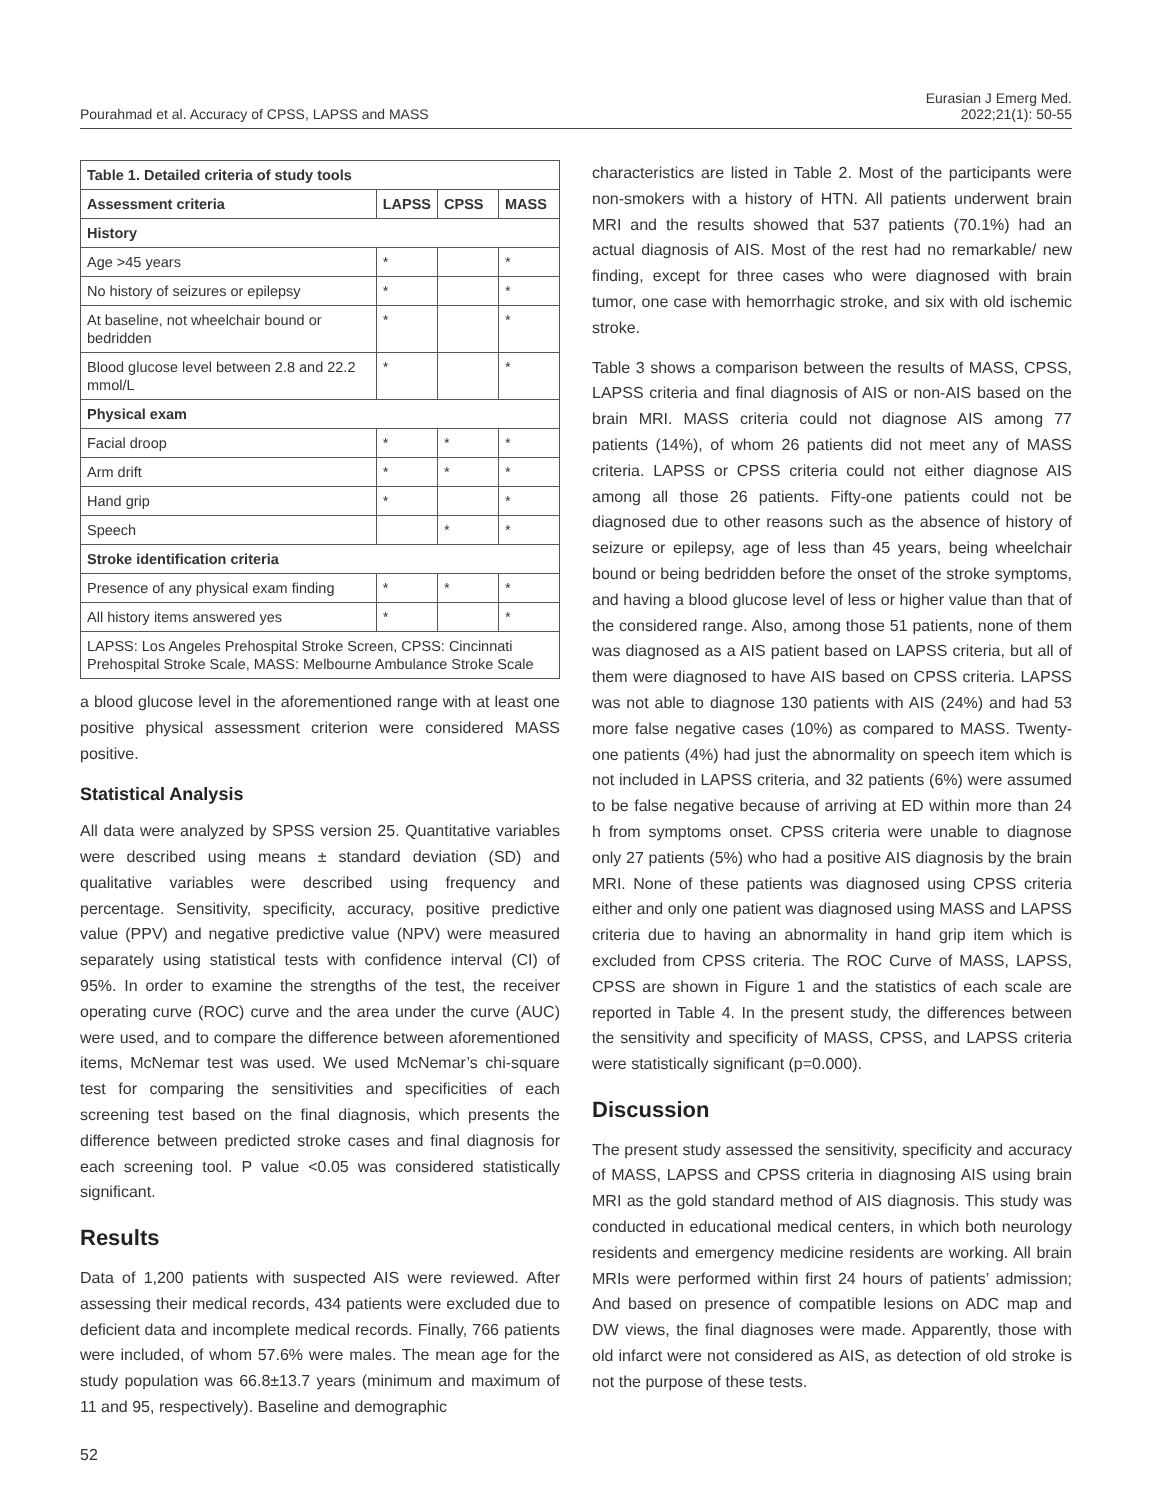Pourahmad et al. Accuracy of CPSS, LAPSS and MASS
Eurasian J Emerg Med.
2022;21(1): 50-55
| Table 1. Detailed criteria of study tools | | | |
| --- | --- | --- | --- |
| Assessment criteria | LAPSS | CPSS | MASS |
| History | | | |
| Age >45 years | * | | * |
| No history of seizures or epilepsy | * | | * |
| At baseline, not wheelchair bound or bedridden | * | | * |
| Blood glucose level between 2.8 and 22.2 mmol/L | * | | * |
| Physical exam | | | |
| Facial droop | * | * | * |
| Arm drift | * | * | * |
| Hand grip | * | | * |
| Speech | | * | * |
| Stroke identification criteria | | | |
| Presence of any physical exam finding | * | * | * |
| All history items answered yes | * | | * |
| LAPSS: Los Angeles Prehospital Stroke Screen, CPSS: Cincinnati Prehospital Stroke Scale, MASS: Melbourne Ambulance Stroke Scale | | | |
a blood glucose level in the aforementioned range with at least one positive physical assessment criterion were considered MASS positive.
Statistical Analysis
All data were analyzed by SPSS version 25. Quantitative variables were described using means ± standard deviation (SD) and qualitative variables were described using frequency and percentage. Sensitivity, specificity, accuracy, positive predictive value (PPV) and negative predictive value (NPV) were measured separately using statistical tests with confidence interval (CI) of 95%. In order to examine the strengths of the test, the receiver operating curve (ROC) curve and the area under the curve (AUC) were used, and to compare the difference between aforementioned items, McNemar test was used. We used McNemar’s chi-square test for comparing the sensitivities and specificities of each screening test based on the final diagnosis, which presents the difference between predicted stroke cases and final diagnosis for each screening tool. P value <0.05 was considered statistically significant.
Results
Data of 1,200 patients with suspected AIS were reviewed. After assessing their medical records, 434 patients were excluded due to deficient data and incomplete medical records. Finally, 766 patients were included, of whom 57.6% were males. The mean age for the study population was 66.8±13.7 years (minimum and maximum of 11 and 95, respectively). Baseline and demographic
characteristics are listed in Table 2. Most of the participants were non-smokers with a history of HTN. All patients underwent brain MRI and the results showed that 537 patients (70.1%) had an actual diagnosis of AIS. Most of the rest had no remarkable/ new finding, except for three cases who were diagnosed with brain tumor, one case with hemorrhagic stroke, and six with old ischemic stroke.
Table 3 shows a comparison between the results of MASS, CPSS, LAPSS criteria and final diagnosis of AIS or non-AIS based on the brain MRI. MASS criteria could not diagnose AIS among 77 patients (14%), of whom 26 patients did not meet any of MASS criteria. LAPSS or CPSS criteria could not either diagnose AIS among all those 26 patients. Fifty-one patients could not be diagnosed due to other reasons such as the absence of history of seizure or epilepsy, age of less than 45 years, being wheelchair bound or being bedridden before the onset of the stroke symptoms, and having a blood glucose level of less or higher value than that of the considered range. Also, among those 51 patients, none of them was diagnosed as a AIS patient based on LAPSS criteria, but all of them were diagnosed to have AIS based on CPSS criteria. LAPSS was not able to diagnose 130 patients with AIS (24%) and had 53 more false negative cases (10%) as compared to MASS. Twenty-one patients (4%) had just the abnormality on speech item which is not included in LAPSS criteria, and 32 patients (6%) were assumed to be false negative because of arriving at ED within more than 24 h from symptoms onset. CPSS criteria were unable to diagnose only 27 patients (5%) who had a positive AIS diagnosis by the brain MRI. None of these patients was diagnosed using CPSS criteria either and only one patient was diagnosed using MASS and LAPSS criteria due to having an abnormality in hand grip item which is excluded from CPSS criteria. The ROC Curve of MASS, LAPSS, CPSS are shown in Figure 1 and the statistics of each scale are reported in Table 4. In the present study, the differences between the sensitivity and specificity of MASS, CPSS, and LAPSS criteria were statistically significant (p=0.000).
Discussion
The present study assessed the sensitivity, specificity and accuracy of MASS, LAPSS and CPSS criteria in diagnosing AIS using brain MRI as the gold standard method of AIS diagnosis. This study was conducted in educational medical centers, in which both neurology residents and emergency medicine residents are working. All brain MRIs were performed within first 24 hours of patients’ admission; And based on presence of compatible lesions on ADC map and DW views, the final diagnoses were made. Apparently, those with old infarct were not considered as AIS, as detection of old stroke is not the purpose of these tests.
52